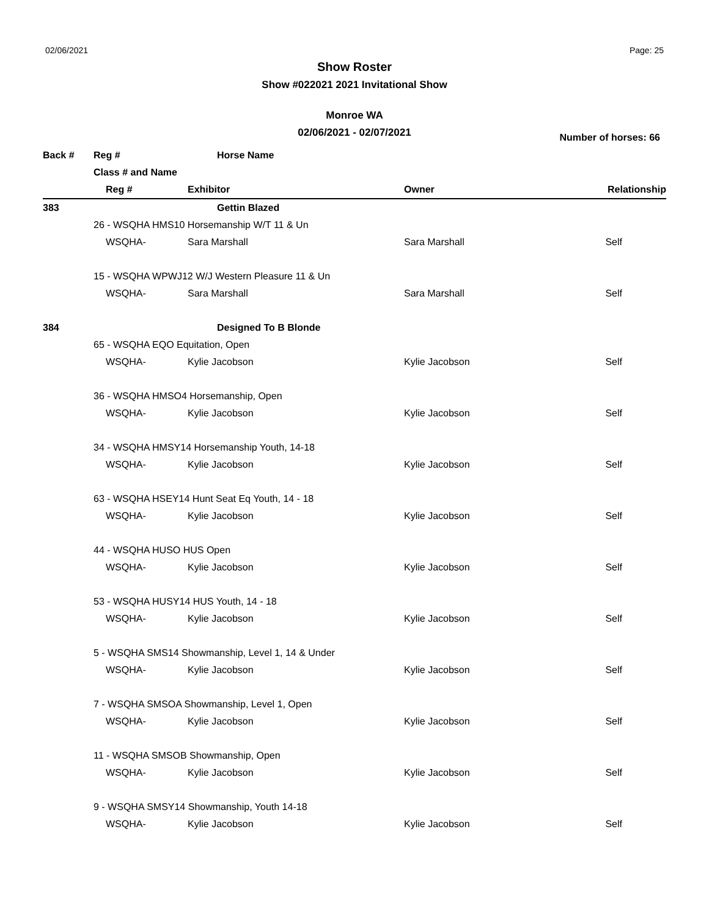02/06/2021 Page: 25
Show Roster
Show #022021 2021 Invitational Show
Monroe WA
02/06/2021 - 02/07/2021
Number of horses: 66
| Back # | Reg # | Horse Name | | |
| --- | --- | --- | --- | --- |
| | Class # and Name | | | |
| | Reg # | Exhibitor | Owner | Relationship |
| 383 | | Gettin Blazed | | |
| | 26 - WSQHA HMS10 Horsemanship W/T 11 & Un | | | |
| | WSQHA- | Sara Marshall | Sara Marshall | Self |
| | 15 - WSQHA WPWJ12 W/J Western Pleasure 11 & Un | | | |
| | WSQHA- | Sara Marshall | Sara Marshall | Self |
| 384 | | Designed To B Blonde | | |
| | 65 - WSQHA EQO Equitation, Open | | | |
| | WSQHA- | Kylie Jacobson | Kylie Jacobson | Self |
| | 36 - WSQHA HMSO4 Horsemanship, Open | | | |
| | WSQHA- | Kylie Jacobson | Kylie Jacobson | Self |
| | 34 - WSQHA HMSY14 Horsemanship Youth, 14-18 | | | |
| | WSQHA- | Kylie Jacobson | Kylie Jacobson | Self |
| | 63 - WSQHA HSEY14 Hunt Seat Eq Youth, 14 - 18 | | | |
| | WSQHA- | Kylie Jacobson | Kylie Jacobson | Self |
| | 44 - WSQHA HUSO HUS Open | | | |
| | WSQHA- | Kylie Jacobson | Kylie Jacobson | Self |
| | 53 - WSQHA HUSY14 HUS Youth, 14 - 18 | | | |
| | WSQHA- | Kylie Jacobson | Kylie Jacobson | Self |
| | 5 - WSQHA SMS14 Showmanship, Level 1, 14 & Under | | | |
| | WSQHA- | Kylie Jacobson | Kylie Jacobson | Self |
| | 7 - WSQHA SMSOA Showmanship, Level 1, Open | | | |
| | WSQHA- | Kylie Jacobson | Kylie Jacobson | Self |
| | 11 - WSQHA SMSOB Showmanship, Open | | | |
| | WSQHA- | Kylie Jacobson | Kylie Jacobson | Self |
| | 9 - WSQHA SMSY14 Showmanship, Youth 14-18 | | | |
| | WSQHA- | Kylie Jacobson | Kylie Jacobson | Self |